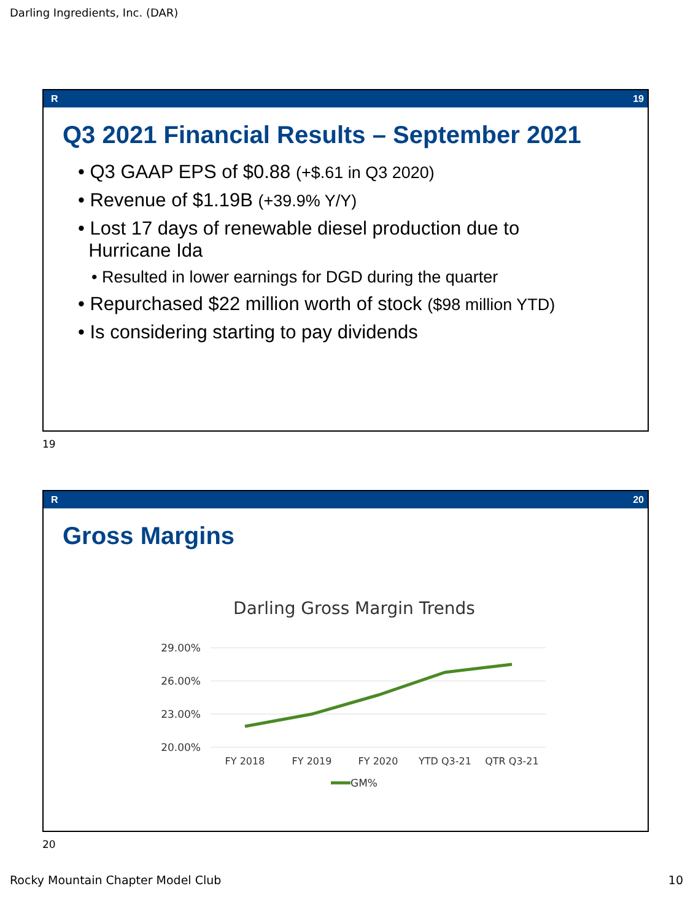Darling Ingredients, Inc. (DAR)
R 19
Q3 2021 Financial Results – September 2021
• Q3 GAAP EPS of $0.88 (+$.61 in Q3 2020)
• Revenue of $1.19B (+39.9% Y/Y)
• Lost 17 days of renewable diesel production due to
Hurricane Ida
• Resulted in lower earnings for DGD during the quarter
• Repurchased $22 million worth of stock ($98 million YTD)
• Is considering starting to pay dividends
19
R 20
Gross Margins
Darling Gross Margin Trends
29.00%
26.00%
23.00%
20.00%
FY 2018
FY 2019
FY 2020
YTD Q3-21
QTR Q3-21
GM%
20
Rocky Mountain Chapter Model Club
10